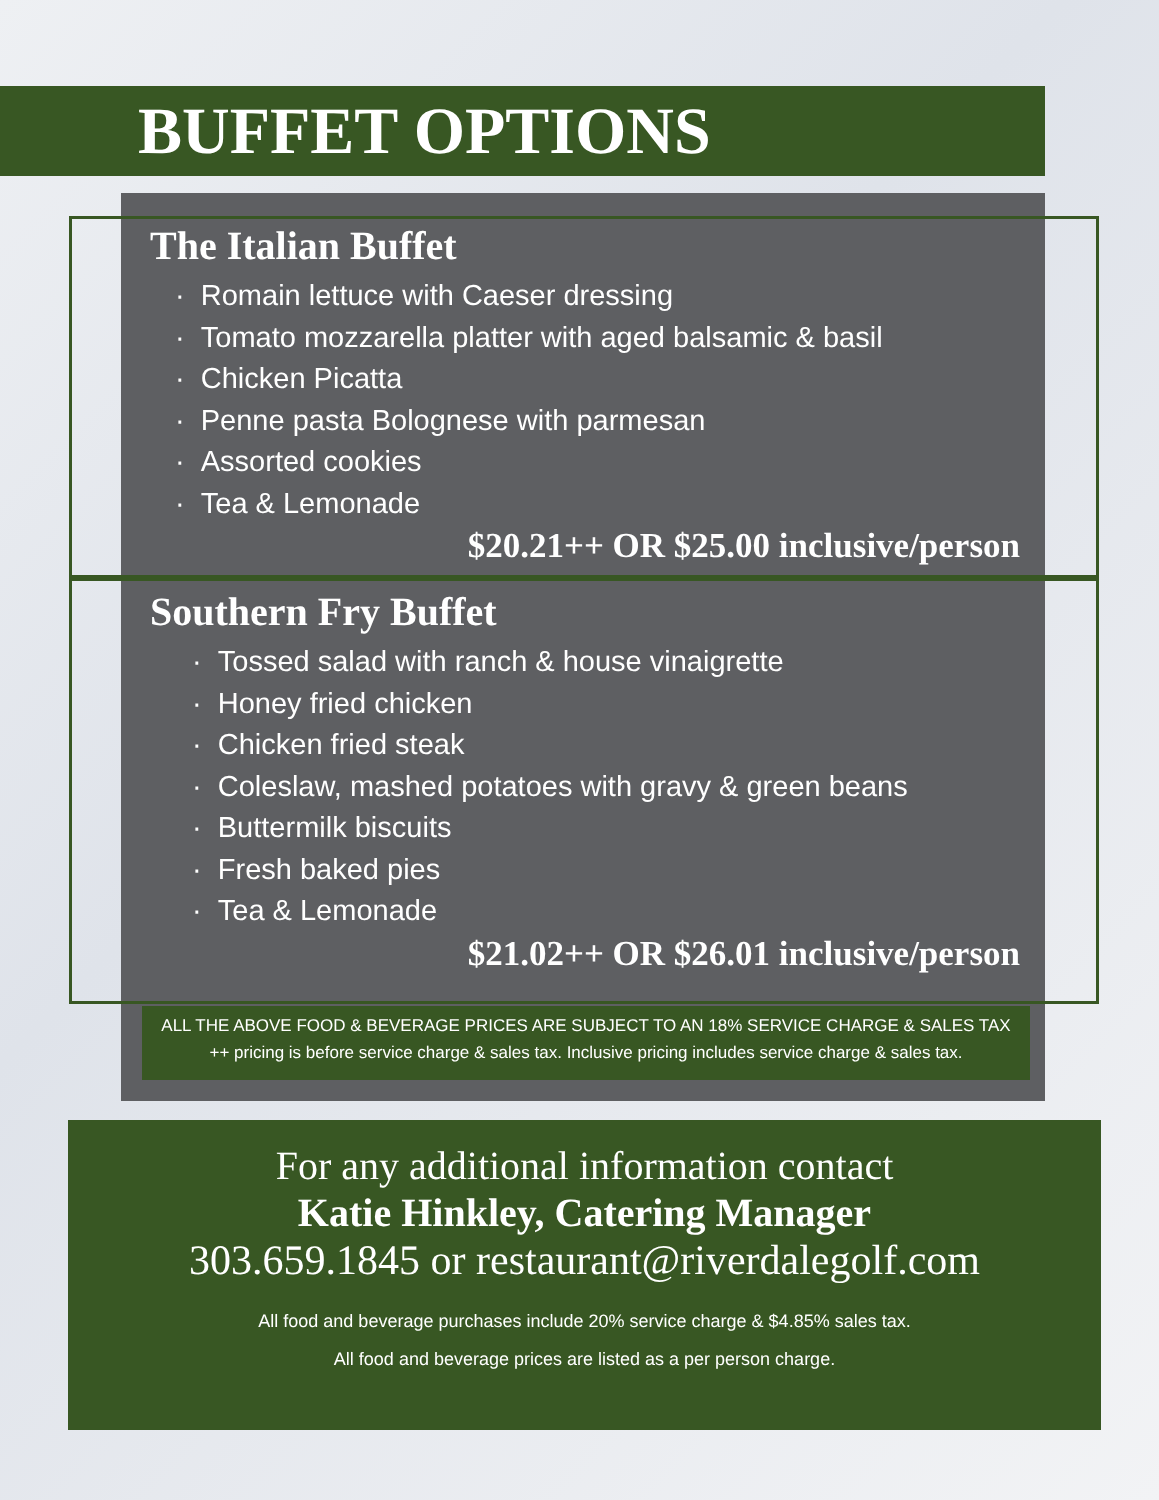BUFFET OPTIONS
The Italian Buffet
· Romain lettuce with Caeser dressing
· Tomato mozzarella platter with aged balsamic & basil
· Chicken Picatta
· Penne pasta Bolognese with parmesan
· Assorted cookies
· Tea & Lemonade
$20.21++ OR $25.00 inclusive/person
Southern Fry Buffet
· Tossed salad with ranch & house vinaigrette
· Honey fried chicken
· Chicken fried steak
· Coleslaw, mashed potatoes with gravy & green beans
· Buttermilk biscuits
· Fresh baked pies
· Tea & Lemonade
$21.02++ OR $26.01 inclusive/person
ALL THE ABOVE FOOD & BEVERAGE PRICES ARE SUBJECT TO AN 18% SERVICE CHARGE & SALES TAX
++ pricing is before service charge & sales tax. Inclusive pricing includes service charge & sales tax.
For any additional information contact
Katie Hinkley, Catering Manager
303.659.1845 or restaurant@riverdalegolf.com
All food and beverage purchases include 20% service charge & $4.85% sales tax.
All food and beverage prices are listed as a per person charge.